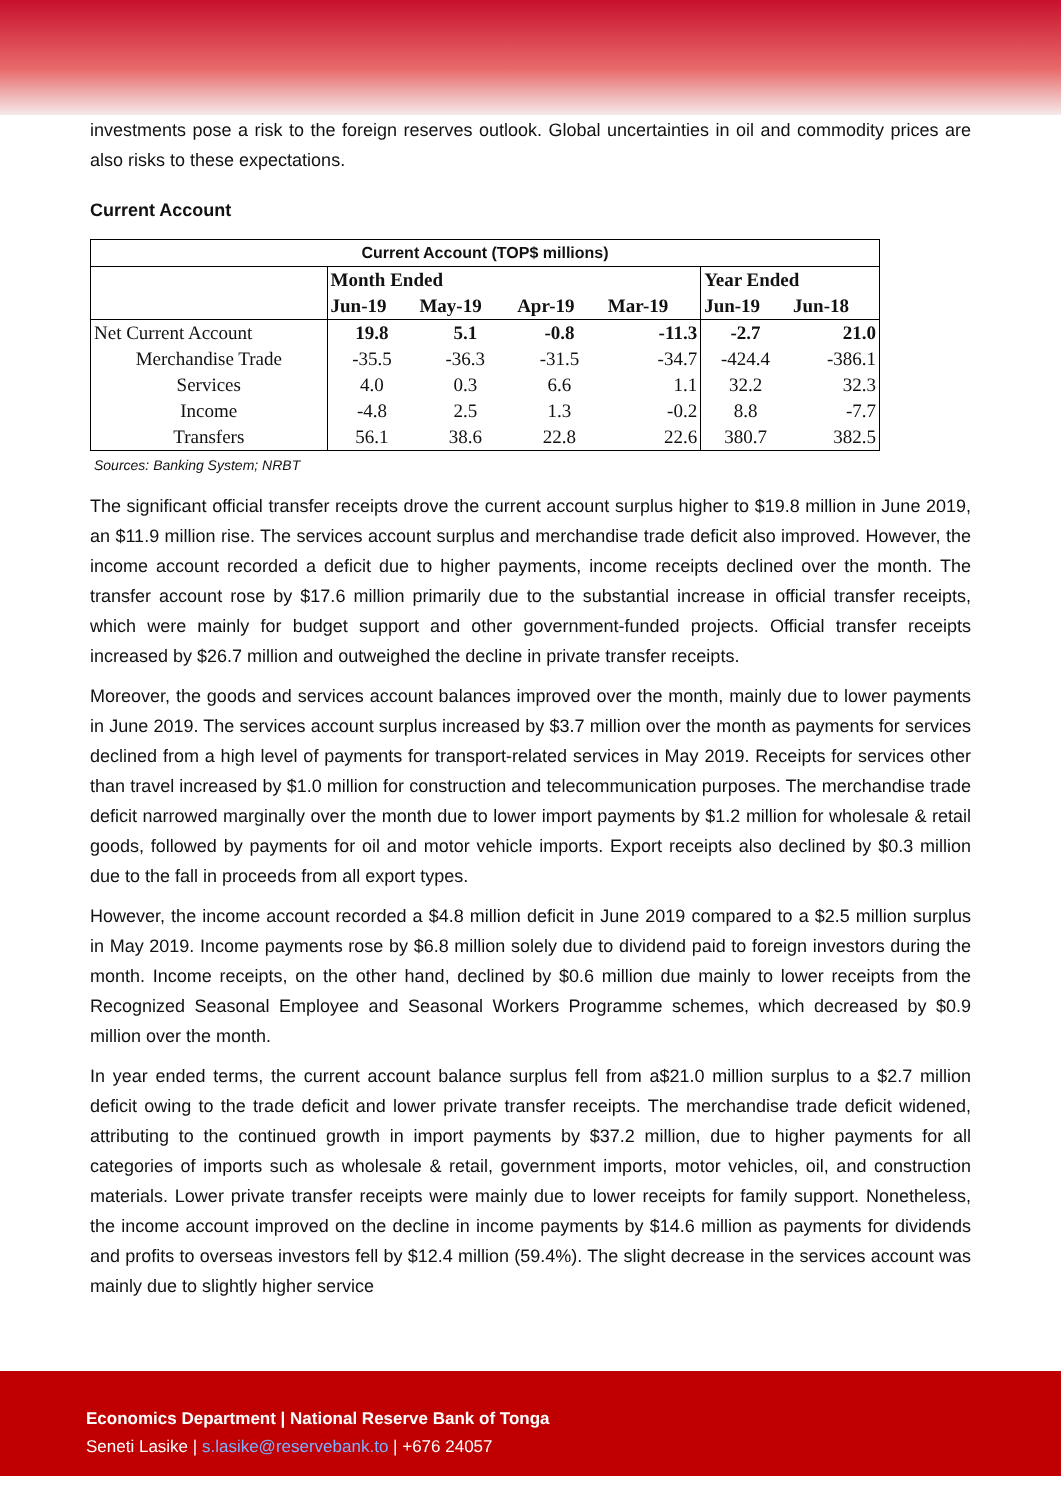investments pose a risk to the foreign reserves outlook. Global uncertainties in oil and commodity prices are also risks to these expectations.
Current Account
| Current Account (TOP$ millions) | | | | | | |
| --- | --- | --- | --- | --- | --- | --- |
| | Month Ended | | | | Year Ended | |
| | Jun-19 | May-19 | Apr-19 | Mar-19 | Jun-19 | Jun-18 |
| Net Current Account | 19.8 | 5.1 | -0.8 | -11.3 | -2.7 | 21.0 |
| Merchandise Trade | -35.5 | -36.3 | -31.5 | -34.7 | -424.4 | -386.1 |
| Services | 4.0 | 0.3 | 6.6 | 1.1 | 32.2 | 32.3 |
| Income | -4.8 | 2.5 | 1.3 | -0.2 | 8.8 | -7.7 |
| Transfers | 56.1 | 38.6 | 22.8 | 22.6 | 380.7 | 382.5 |
Sources: Banking System; NRBT
The significant official transfer receipts drove the current account surplus higher to $19.8 million in June 2019, an $11.9 million rise. The services account surplus and merchandise trade deficit also improved. However, the income account recorded a deficit due to higher payments, income receipts declined over the month. The transfer account rose by $17.6 million primarily due to the substantial increase in official transfer receipts, which were mainly for budget support and other government-funded projects. Official transfer receipts increased by $26.7 million and outweighed the decline in private transfer receipts.
Moreover, the goods and services account balances improved over the month, mainly due to lower payments in June 2019. The services account surplus increased by $3.7 million over the month as payments for services declined from a high level of payments for transport-related services in May 2019. Receipts for services other than travel increased by $1.0 million for construction and telecommunication purposes. The merchandise trade deficit narrowed marginally over the month due to lower import payments by $1.2 million for wholesale & retail goods, followed by payments for oil and motor vehicle imports. Export receipts also declined by $0.3 million due to the fall in proceeds from all export types.
However, the income account recorded a $4.8 million deficit in June 2019 compared to a $2.5 million surplus in May 2019. Income payments rose by $6.8 million solely due to dividend paid to foreign investors during the month. Income receipts, on the other hand, declined by $0.6 million due mainly to lower receipts from the Recognized Seasonal Employee and Seasonal Workers Programme schemes, which decreased by $0.9 million over the month.
In year ended terms, the current account balance surplus fell from a$21.0 million surplus to a $2.7 million deficit owing to the trade deficit and lower private transfer receipts. The merchandise trade deficit widened, attributing to the continued growth in import payments by $37.2 million, due to higher payments for all categories of imports such as wholesale & retail, government imports, motor vehicles, oil, and construction materials. Lower private transfer receipts were mainly due to lower receipts for family support. Nonetheless, the income account improved on the decline in income payments by $14.6 million as payments for dividends and profits to overseas investors fell by $12.4 million (59.4%). The slight decrease in the services account was mainly due to slightly higher service
Economics Department | National Reserve Bank of Tonga
Seneti Lasike | s.lasike@reservebank.to | +676 24057